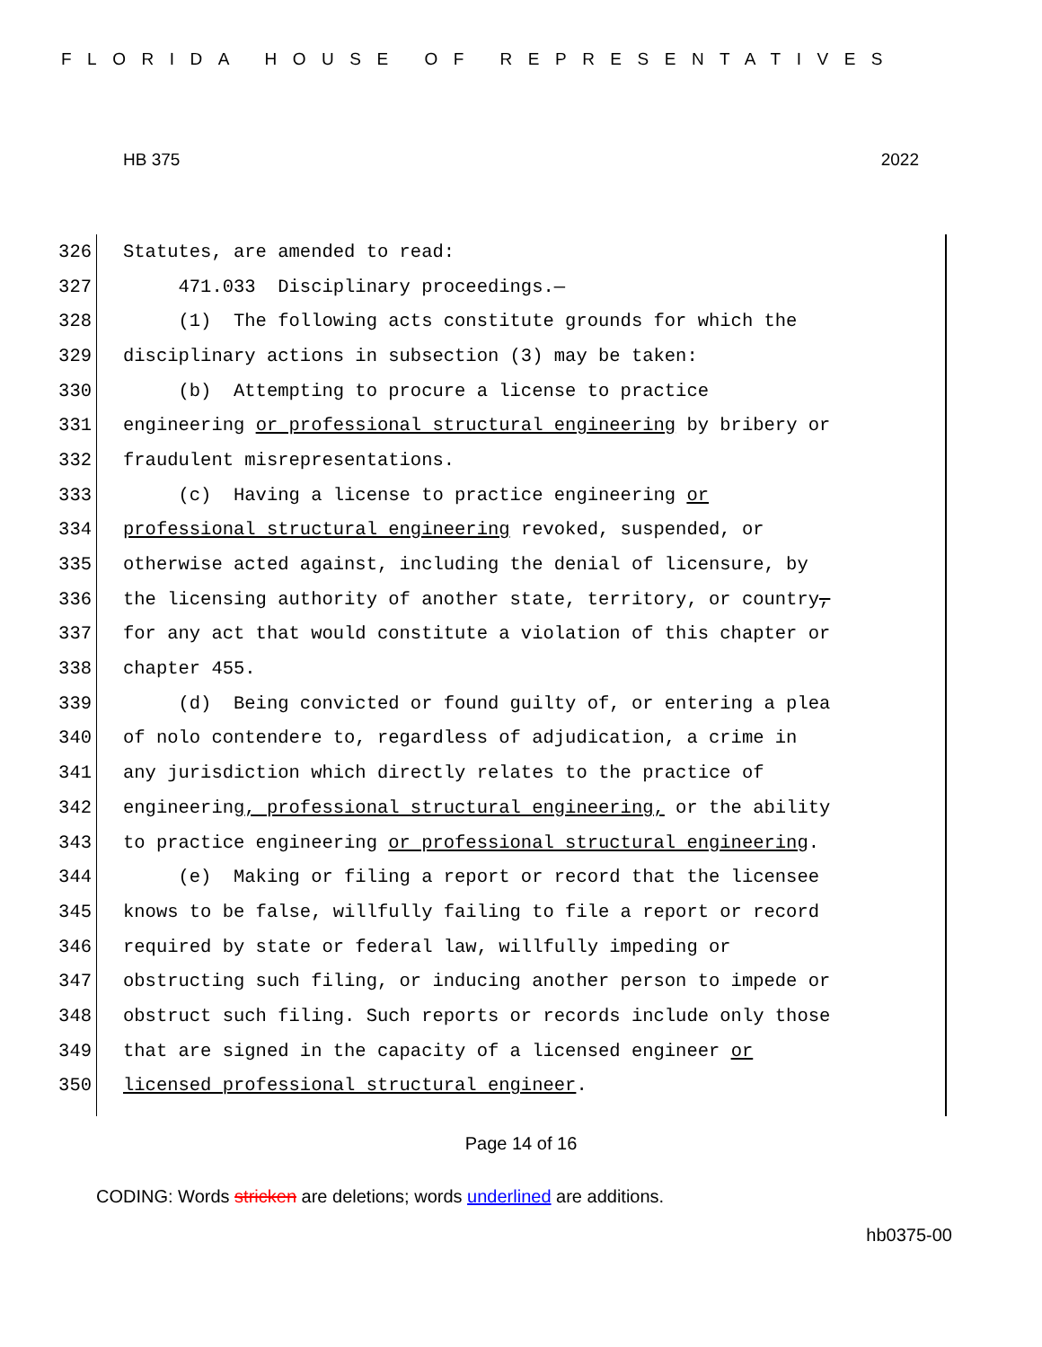FLORIDA HOUSE OF REPRESENTATIVES
HB 375 2022
326 Statutes, are amended to read:
327 471.033 Disciplinary proceedings.—
328 (1) The following acts constitute grounds for which the
329 disciplinary actions in subsection (3) may be taken:
330 (b) Attempting to procure a license to practice
331 engineering or professional structural engineering by bribery or
332 fraudulent misrepresentations.
333 (c) Having a license to practice engineering or
334 professional structural engineering revoked, suspended, or
335 otherwise acted against, including the denial of licensure, by
336 the licensing authority of another state, territory, or country,
337 for any act that would constitute a violation of this chapter or
338 chapter 455.
339 (d) Being convicted or found guilty of, or entering a plea
340 of nolo contendere to, regardless of adjudication, a crime in
341 any jurisdiction which directly relates to the practice of
342 engineering, professional structural engineering, or the ability
343 to practice engineering or professional structural engineering.
344 (e) Making or filing a report or record that the licensee
345 knows to be false, willfully failing to file a report or record
346 required by state or federal law, willfully impeding or
347 obstructing such filing, or inducing another person to impede or
348 obstruct such filing. Such reports or records include only those
349 that are signed in the capacity of a licensed engineer or
350 licensed professional structural engineer.
Page 14 of 16
CODING: Words stricken are deletions; words underlined are additions.
hb0375-00